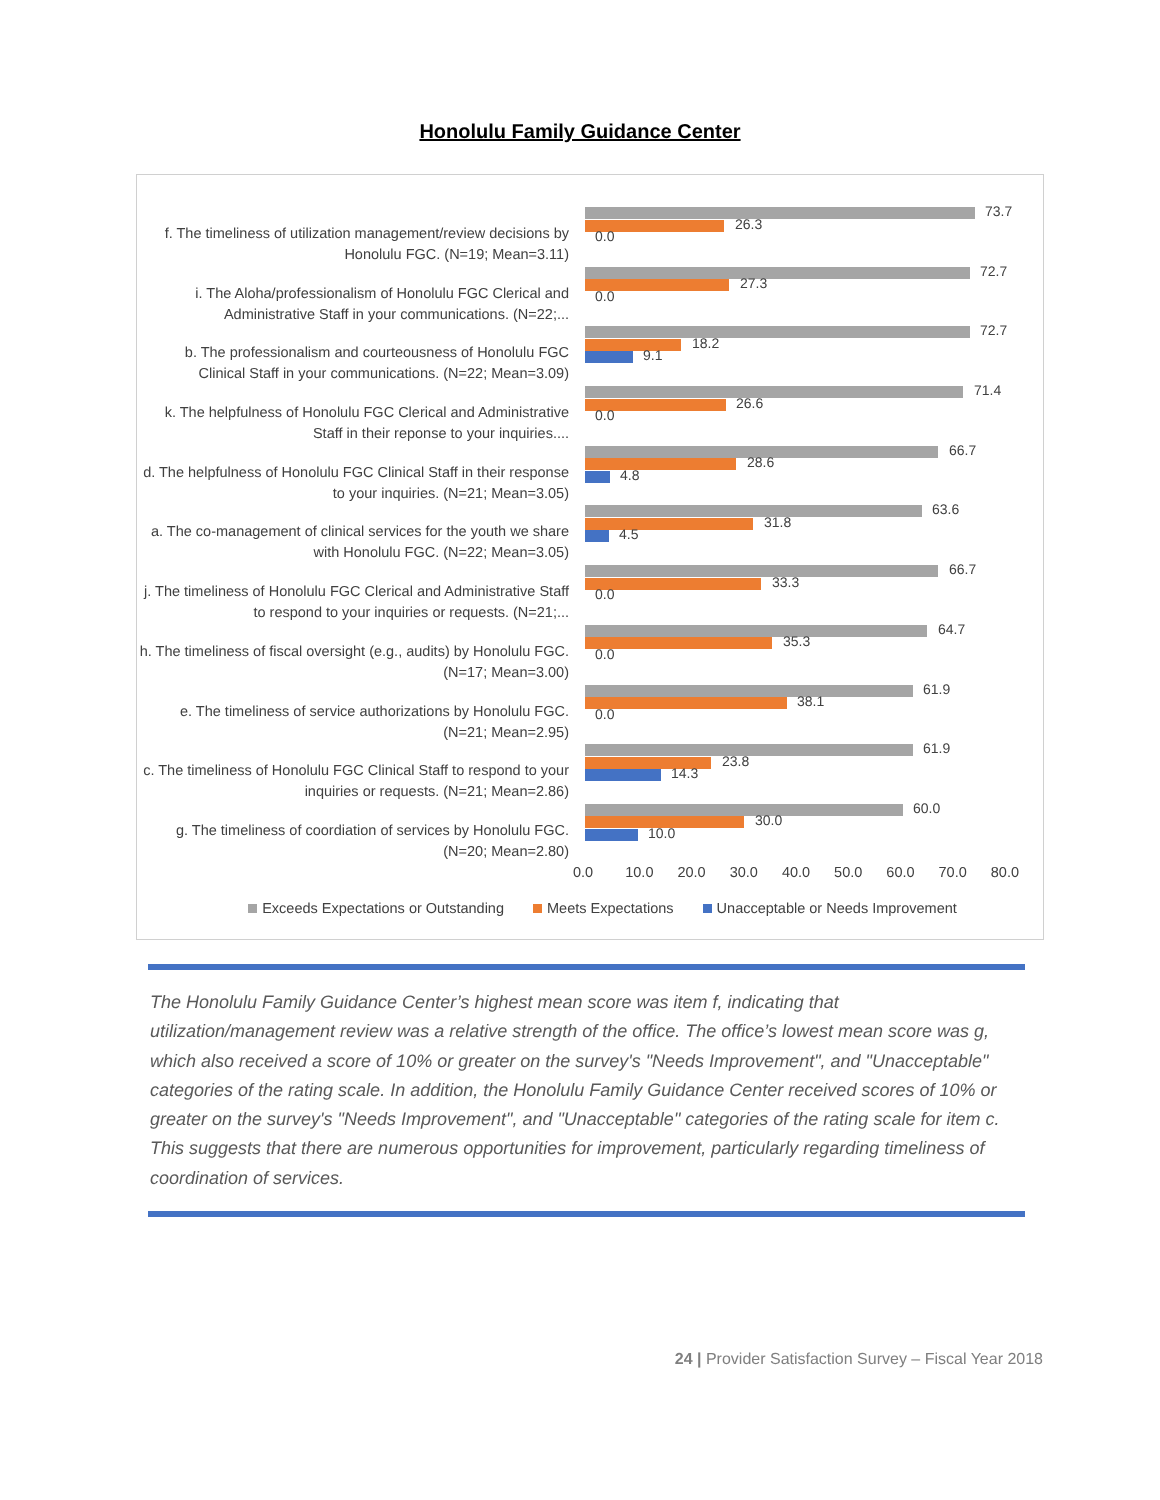Honolulu Family Guidance Center
f. The timeliness of utilization management/review decisions by Honolulu FGC. (N=19; Mean=3.11)
73.7
26.3
0.0
i. The Aloha/professionalism of Honolulu FGC Clerical and Administrative Staff in your communications. (N=22;...
72.7
27.3
0.0
b. The professionalism and courteousness of Honolulu FGC Clinical Staff in your communications. (N=22; Mean=3.09)
72.7
18.2
9.1
k. The helpfulness of Honolulu FGC Clerical and Administrative Staff in their reponse to your inquiries....
71.4
26.6
0.0
d. The helpfulness of Honolulu FGC Clinical Staff in their response to your inquiries. (N=21; Mean=3.05)
66.7
28.6
4.8
a. The co-management of clinical services for the youth we share with Honolulu FGC. (N=22; Mean=3.05)
63.6
31.8
4.5
j. The timeliness of Honolulu FGC Clerical and Administrative Staff to respond to your inquiries or requests. (N=21;...
66.7
33.3
0.0
h. The timeliness of fiscal oversight (e.g., audits) by Honolulu FGC. (N=17; Mean=3.00)
64.7
35.3
0.0
e. The timeliness of service authorizations by Honolulu FGC. (N=21; Mean=2.95)
61.9
38.1
0.0
c. The timeliness of Honolulu FGC Clinical Staff to respond to your inquiries or requests. (N=21; Mean=2.86)
61.9
23.8
14.3
g. The timeliness of coordiation of services by Honolulu FGC. (N=20; Mean=2.80)
60.0
30.0
10.0
0.0 10.0 20.0 30.0 40.0 50.0 60.0 70.0 80.0
Exceeds Expectations or Outstanding Meets Expectations Unacceptable or Needs Improvement
The Honolulu Family Guidance Center’s highest mean score was item f, indicating that utilization/management review was a relative strength of the office. The office’s lowest mean score was g, which also received a score of 10% or greater on the survey's "Needs Improvement", and "Unacceptable" categories of the rating scale. In addition, the Honolulu Family Guidance Center received scores of 10% or greater on the survey's "Needs Improvement", and "Unacceptable" categories of the rating scale for item c. This suggests that there are numerous opportunities for improvement, particularly regarding timeliness of coordination of services.
24 | Provider Satisfaction Survey – Fiscal Year 2018